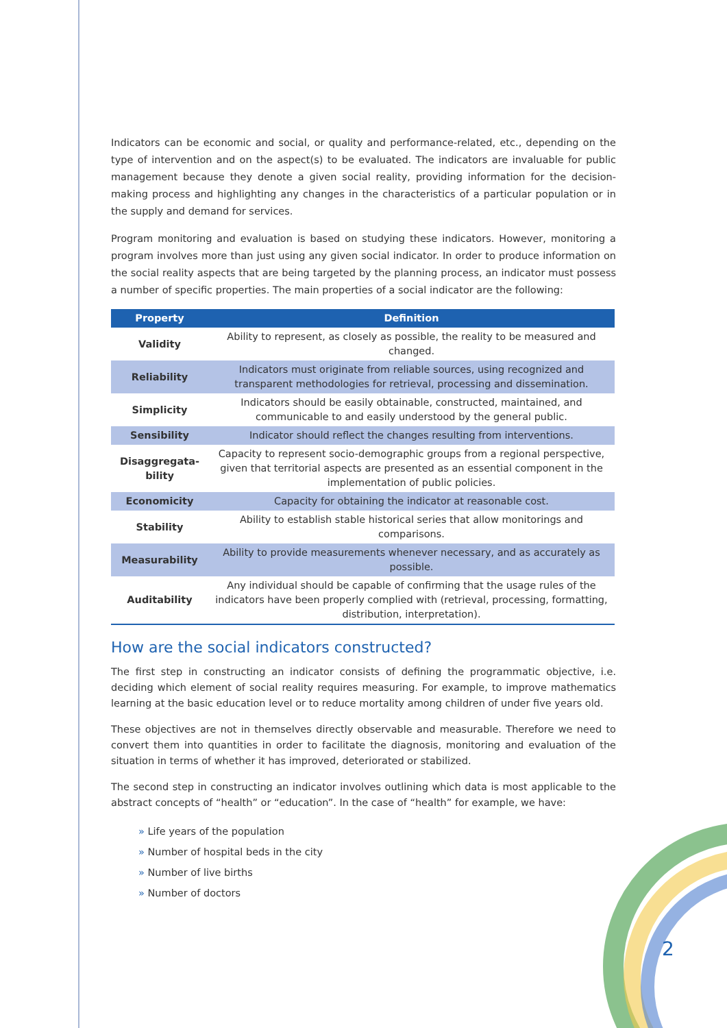Indicators can be economic and social, or quality and performance-related, etc., depending on the type of intervention and on the aspect(s) to be evaluated. The indicators are invaluable for public management because they denote a given social reality, providing information for the decision-making process and highlighting any changes in the characteristics of a particular population or in the supply and demand for services.
Program monitoring and evaluation is based on studying these indicators. However, monitoring a program involves more than just using any given social indicator. In order to produce information on the social reality aspects that are being targeted by the planning process, an indicator must possess a number of specific properties. The main properties of a social indicator are the following:
| Property | Definition |
| --- | --- |
| Validity | Ability to represent, as closely as possible, the reality to be measured and changed. |
| Reliability | Indicators must originate from reliable sources, using recognized and transparent methodologies for retrieval, processing and dissemination. |
| Simplicity | Indicators should be easily obtainable, constructed, maintained, and communicable to and easily understood by the general public. |
| Sensibility | Indicator should reflect the changes resulting from interventions. |
| Disaggregata-bility | Capacity to represent socio-demographic groups from a regional perspective, given that territorial aspects are presented as an essential component in the implementation of public policies. |
| Economicity | Capacity for obtaining the indicator at reasonable cost. |
| Stability | Ability to establish stable historical series that allow monitorings and comparisons. |
| Measurability | Ability to provide measurements whenever necessary, and as accurately as possible. |
| Auditability | Any individual should be capable of confirming that the usage rules of the indicators have been properly complied with (retrieval, processing, formatting, distribution, interpretation). |
How are the social indicators constructed?
The first step in constructing an indicator consists of defining the programmatic objective, i.e. deciding which element of social reality requires measuring. For example, to improve mathematics learning at the basic education level or to reduce mortality among children of under five years old.
These objectives are not in themselves directly observable and measurable. Therefore we need to convert them into quantities in order to facilitate the diagnosis, monitoring and evaluation of the situation in terms of whether it has improved, deteriorated or stabilized.
The second step in constructing an indicator involves outlining which data is most applicable to the abstract concepts of “health” or “education”. In the case of “health” for example, we have:
» Life years of the population
» Number of hospital beds in the city
» Number of live births
» Number of doctors
2